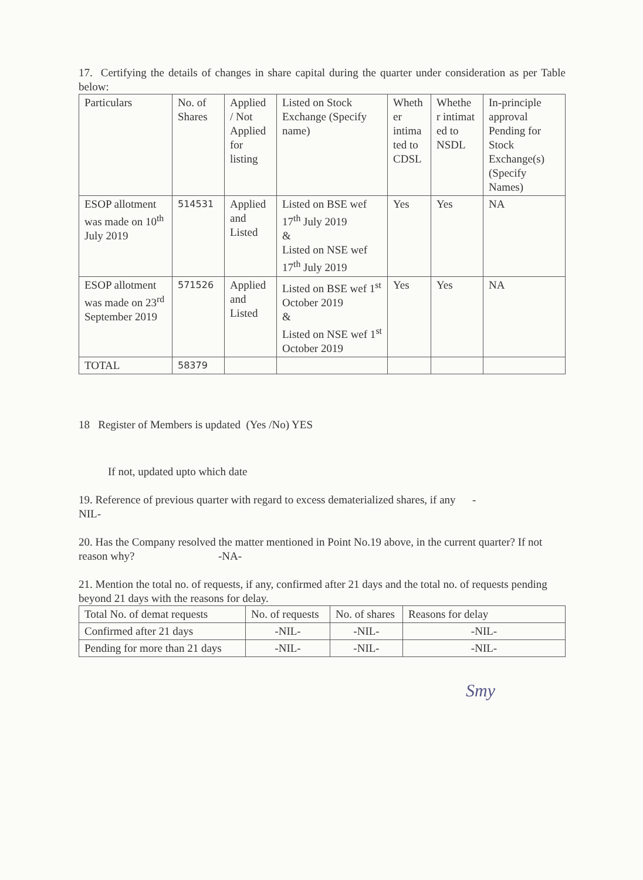17. Certifying the details of changes in share capital during the quarter under consideration as per Table below:
| Particulars | No. of Shares | Applied / Not Applied for listing | Listed on Stock Exchange (Specify name) | Wheth er intima ted to CDSL | Whethe r intimat ed to NSDL | In-principle approval Pending for Stock Exchange(s) (Specify Names) |
| --- | --- | --- | --- | --- | --- | --- |
| ESOP allotment was made on 10<sup>th</sup> July 2019 | 514531 | Applied and Listed | Listed on BSE wef 17<sup>th</sup> July 2019 & Listed on NSE wef 17<sup>th</sup> July 2019 | Yes | Yes | NA |
| ESOP allotment was made on 23<sup>rd</sup> September 2019 | 571526 | Applied and Listed | Listed on BSE wef 1<sup>st</sup> October 2019 & Listed on NSE wef 1<sup>st</sup> October 2019 | Yes | Yes | NA |
| TOTAL | 58379 | | | | | |
18 Register of Members is updated (Yes /No) YES
If not, updated upto which date
19. Reference of previous quarter with regard to excess dematerialized shares, if any -
NIL-
20. Has the Company resolved the matter mentioned in Point No.19 above, in the current quarter? If not reason why? -NA-
21. Mention the total no. of requests, if any, confirmed after 21 days and the total no. of requests pending beyond 21 days with the reasons for delay.
| Total No. of demat requests | No. of requests | No. of shares | Reasons for delay |
| --- | --- | --- | --- |
| Confirmed after 21 days | -NIL- | -NIL- | -NIL- |
| Pending for more than 21 days | -NIL- | -NIL- | -NIL- |
Smy